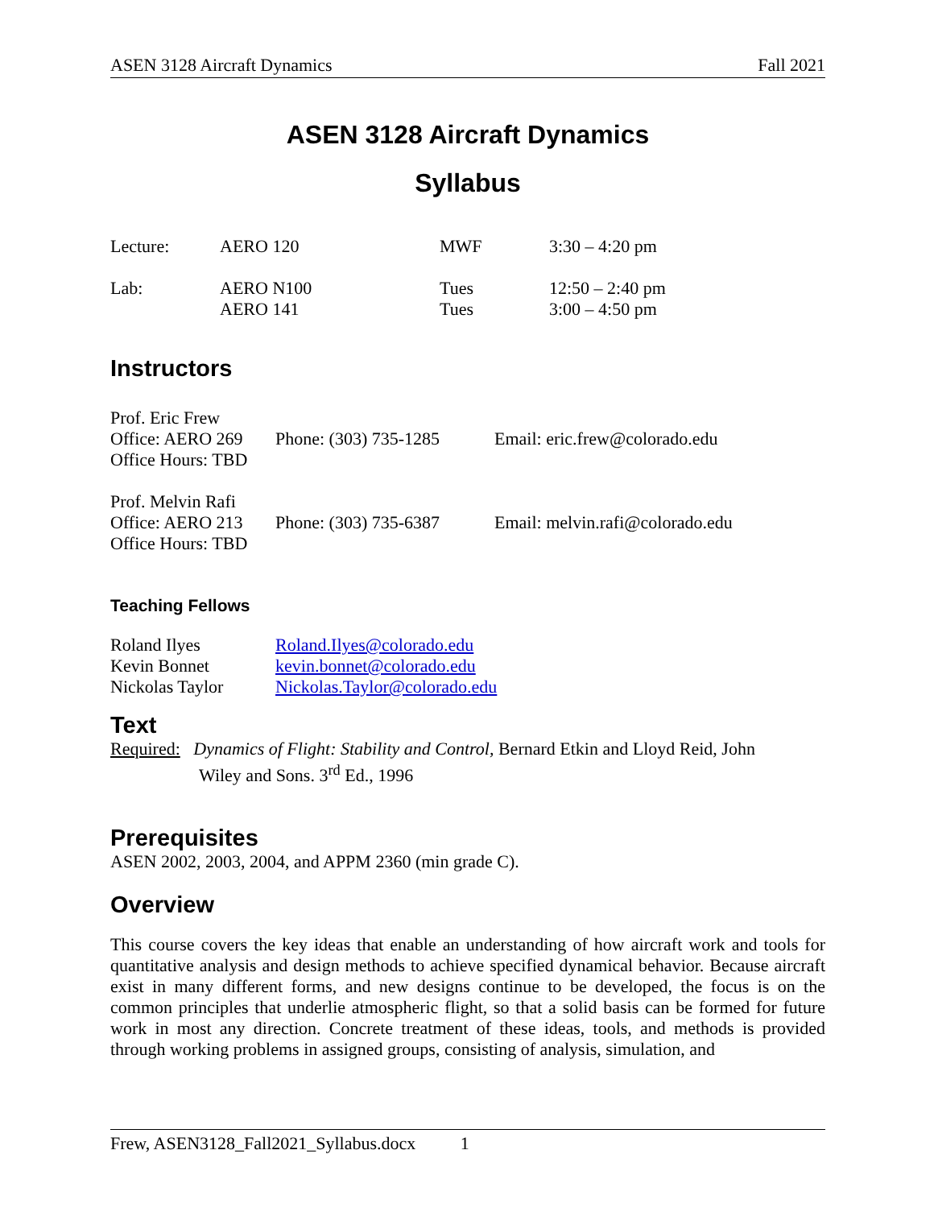ASEN 3128 Aircraft Dynamics Fall 2021
ASEN 3128 Aircraft Dynamics
Syllabus
| Lecture: | AERO 120 | MWF | 3:30 – 4:20 pm |
| Lab: | AERO N100 AERO 141 | Tues Tues | 12:50 – 2:40 pm 3:00 – 4:50 pm |
Instructors
| Prof. Eric Frew Office: AERO 269 Office Hours: TBD | Phone: (303) 735-1285 | Email: eric.frew@colorado.edu |
| Prof. Melvin Rafi Office: AERO 213 Office Hours: TBD | Phone: (303) 735-6387 | Email: melvin.rafi@colorado.edu |
Teaching Fellows
| Roland Ilyes | Roland.Ilyes@colorado.edu |
| Kevin Bonnet | kevin.bonnet@colorado.edu |
| Nickolas Taylor | Nickolas.Taylor@colorado.edu |
Text
Required: Dynamics of Flight: Stability and Control, Bernard Etkin and Lloyd Reid, John
Wiley and Sons. 3<sup>rd</sup> Ed., 1996
Prerequisites
ASEN 2002, 2003, 2004, and APPM 2360 (min grade C).
Overview
This course covers the key ideas that enable an understanding of how aircraft work and tools for quantitative analysis and design methods to achieve specified dynamical behavior. Because aircraft exist in many different forms, and new designs continue to be developed, the focus is on the common principles that underlie atmospheric flight, so that a solid basis can be formed for future work in most any direction. Concrete treatment of these ideas, tools, and methods is provided through working problems in assigned groups, consisting of analysis, simulation, and
Frew, ASEN3128_Fall2021_Syllabus.docx 1